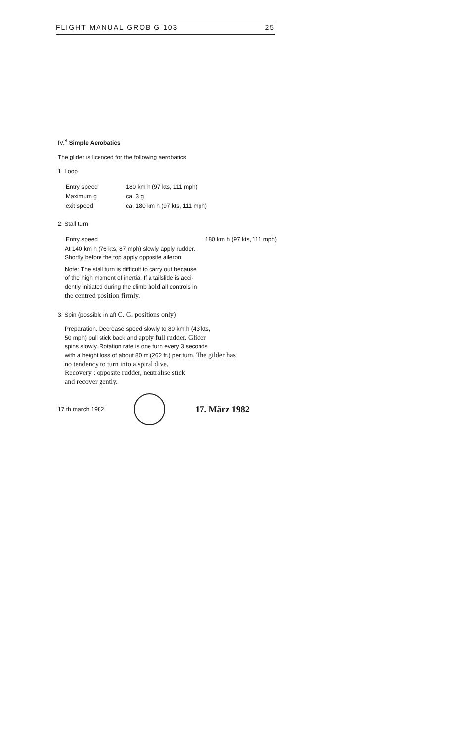FLIGHT MANUAL GROB G 103 25
IV.<sup>8</sup> Simple Aerobatics
The glider is licenced for the following aerobatics
1. Loop
| Entry speed | 180 km h (97 kts, 111 mph) |
| Maximum g | ca. 3 g |
| exit speed | ca. 180 km h (97 kts, 111 mph) |
2. Stall turn
| Entry speed | 180 km h (97 kts, 111 mph) |
At 140 km h (76 kts, 87 mph) slowly apply rudder.
Shortly before the top apply opposite aileron.
Note: The stall turn is difficult to carry out because
of the high moment of inertia. If a tailslide is acci-
dently initiated during the climb hold all controls in
the centred position firmly.
3. Spin (possible in aft C. G. positions only)
Preparation. Decrease speed slowly to 80 km h (43 kts,
50 mph) pull stick back and apply full rudder. Glider
spins slowly. Rotation rate is one turn every 3 seconds
with a height loss of about 80 m (262 ft.) per turn. The gilder has
no tendency to turn into a spiral dive.
Recovery : opposite rudder, neutralise stick
and recover gently.
17 th march 1982
17. März 1982